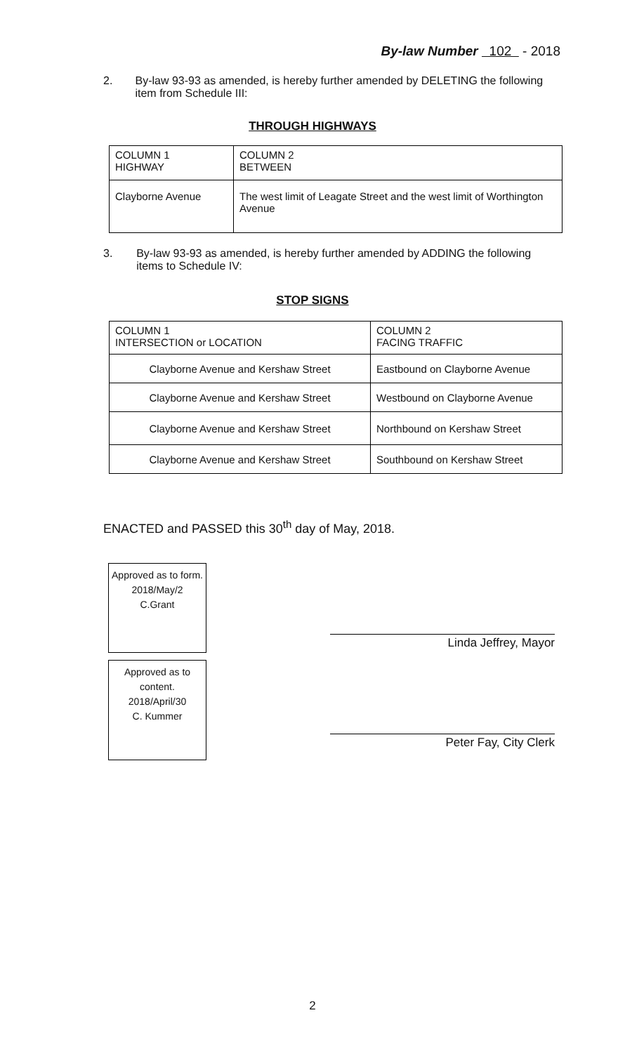By-law Number 102 - 2018
2. By-law 93-93 as amended, is hereby further amended by DELETING the following item from Schedule III:
THROUGH HIGHWAYS
| COLUMN 1 HIGHWAY | COLUMN 2 BETWEEN |
| Clayborne Avenue | The west limit of Leagate Street and the west limit of Worthington Avenue |
3. By-law 93-93 as amended, is hereby further amended by ADDING the following items to Schedule IV:
STOP SIGNS
| COLUMN 1 INTERSECTION or LOCATION | COLUMN 2 FACING TRAFFIC |
| Clayborne Avenue and Kershaw Street | Eastbound on Clayborne Avenue |
| Clayborne Avenue and Kershaw Street | Westbound on Clayborne Avenue |
| Clayborne Avenue and Kershaw Street | Northbound on Kershaw Street |
| Clayborne Avenue and Kershaw Street | Southbound on Kershaw Street |
ENACTED and PASSED this 30<sup>th</sup> day of May, 2018.
Approved as to form.
2018/May/2
C.Grant
Approved as to content.
2018/April/30
C. Kummer
Linda Jeffrey, Mayor
Peter Fay, City Clerk
2